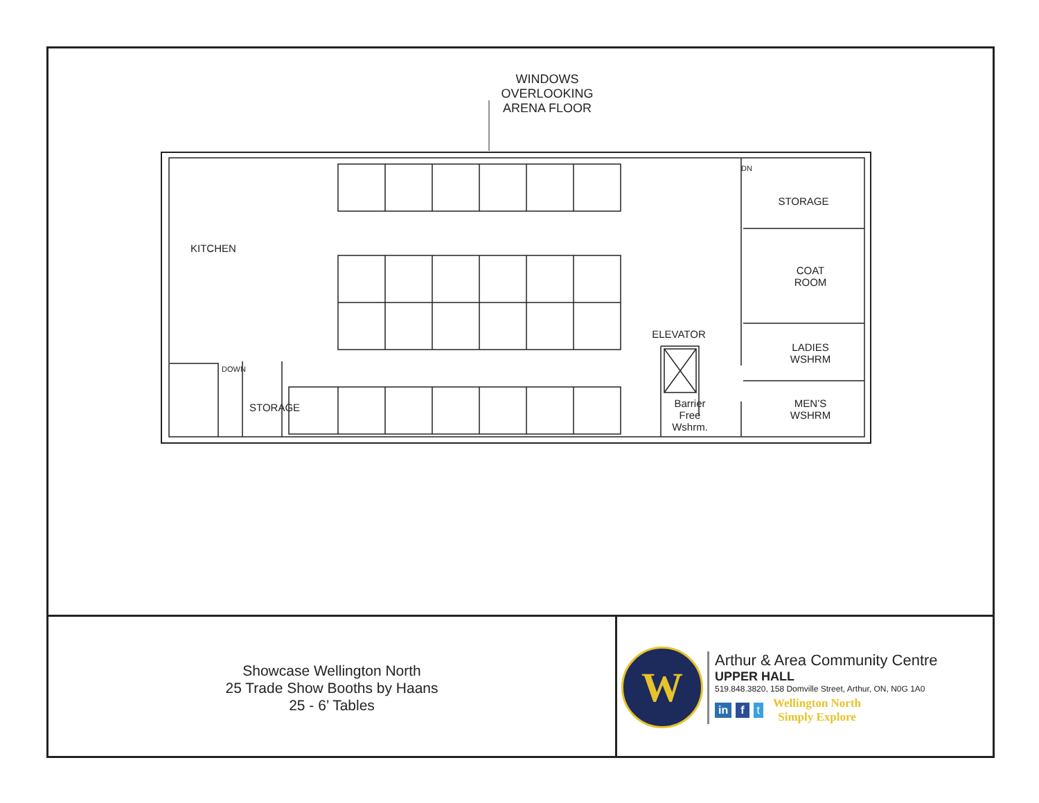WINDOWS
OVERLOOKING
ARENA FLOOR
KITCHEN
DOWN
STORAGE
STORAGE
COAT
ROOM
ELEVATOR
LADIES
WSHRM
MEN’S
WSHRM
Barrier
Free
Wshrm.
DN
Showcase Wellington North
25 Trade Show Booths by Haans
25 - 6’ Tables
W
Arthur & Area Community Centre
UPPER HALL
519.848.3820, 158 Domville Street, Arthur, ON, N0G 1A0
in f t Wellington North
Simply Explore